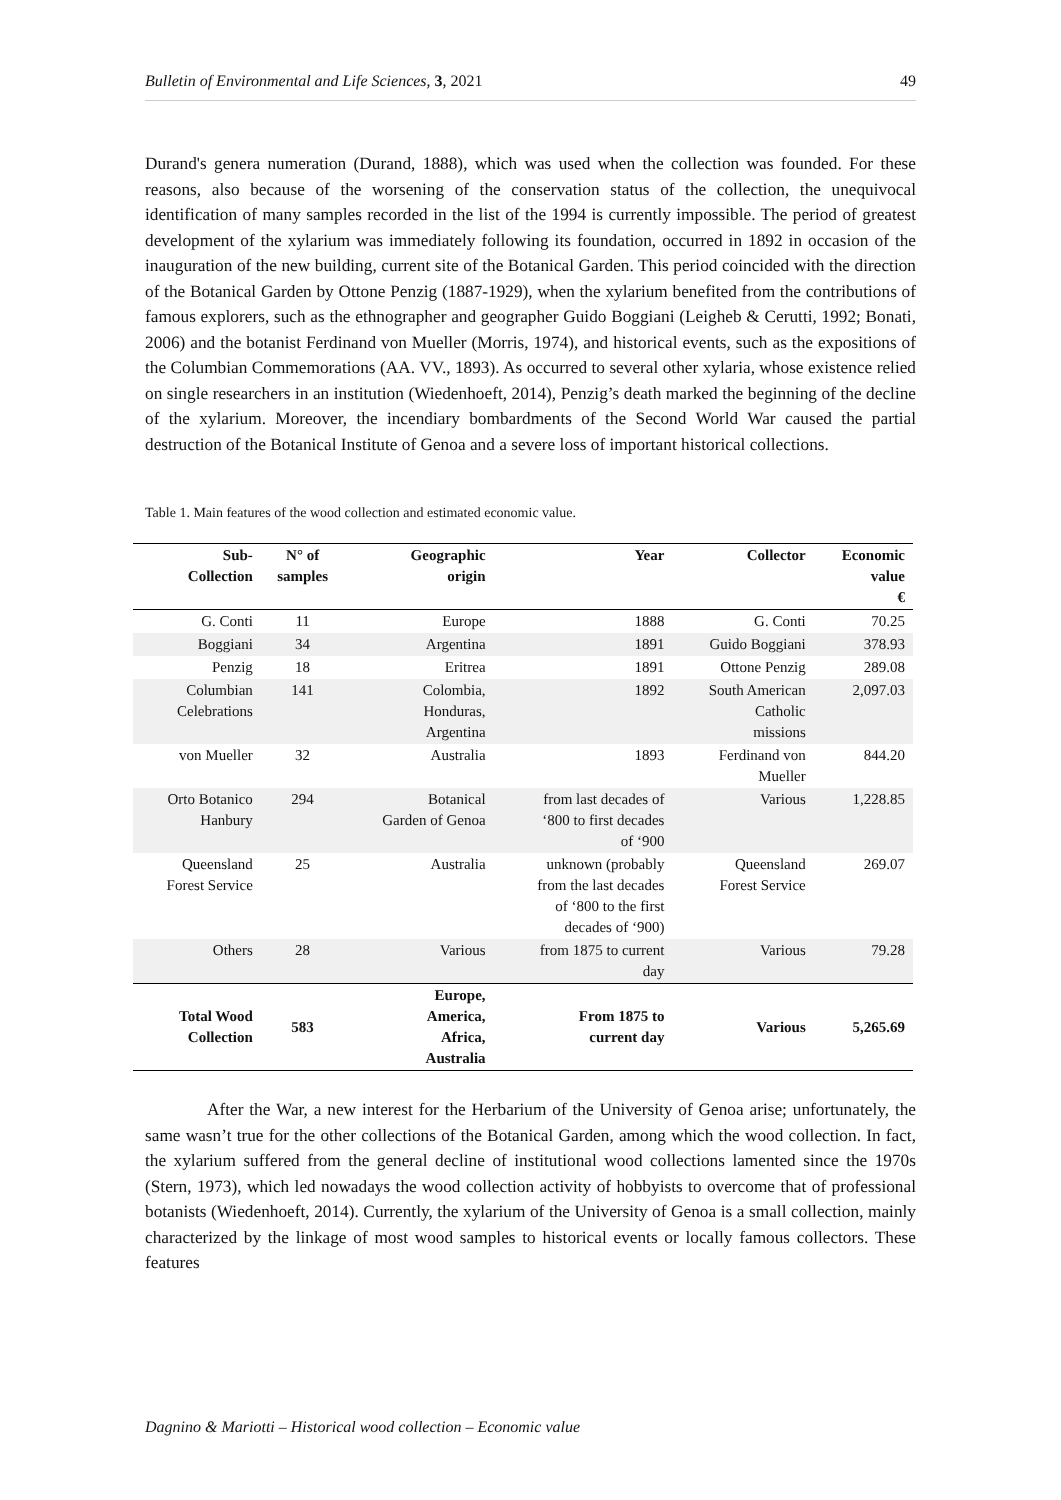Bulletin of Environmental and Life Sciences, 3, 2021 49
Durand's genera numeration (Durand, 1888), which was used when the collection was founded. For these reasons, also because of the worsening of the conservation status of the collection, the unequivocal identification of many samples recorded in the list of the 1994 is currently impossible. The period of greatest development of the xylarium was immediately following its foundation, occurred in 1892 in occasion of the inauguration of the new building, current site of the Botanical Garden. This period coincided with the direction of the Botanical Garden by Ottone Penzig (1887-1929), when the xylarium benefited from the contributions of famous explorers, such as the ethnographer and geographer Guido Boggiani (Leigheb & Cerutti, 1992; Bonati, 2006) and the botanist Ferdinand von Mueller (Morris, 1974), and historical events, such as the expositions of the Columbian Commemorations (AA. VV., 1893). As occurred to several other xylaria, whose existence relied on single researchers in an institution (Wiedenhoeft, 2014), Penzig’s death marked the beginning of the decline of the xylarium. Moreover, the incendiary bombardments of the Second World War caused the partial destruction of the Botanical Institute of Genoa and a severe loss of important historical collections.
Table 1. Main features of the wood collection and estimated economic value.
| Sub- Collection | N° of samples | Geographic origin | Year | Collector | Economic value € |
| --- | --- | --- | --- | --- | --- |
| G. Conti | 11 | Europe | 1888 | G. Conti | 70.25 |
| Boggiani | 34 | Argentina | 1891 | Guido Boggiani | 378.93 |
| Penzig | 18 | Eritrea | 1891 | Ottone Penzig | 289.08 |
| Columbian Celebrations | 141 | Colombia, Honduras, Argentina | 1892 | South American Catholic missions | 2,097.03 |
| von Mueller | 32 | Australia | 1893 | Ferdinand von Mueller | 844.20 |
| Orto Botanico Hanbury | 294 | Botanical Garden of Genoa | from last decades of ‘800 to first decades of ‘900 | Various | 1,228.85 |
| Queensland Forest Service | 25 | Australia | unknown (probably from the last decades of ‘800 to the first decades of ‘900) | Queensland Forest Service | 269.07 |
| Others | 28 | Various | from 1875 to current day | Various | 79.28 |
| Total Wood Collection | 583 | Europe, America, Africa, Australia | From 1875 to current day | Various | 5,265.69 |
After the War, a new interest for the Herbarium of the University of Genoa arise; unfortunately, the same wasn’t true for the other collections of the Botanical Garden, among which the wood collection. In fact, the xylarium suffered from the general decline of institutional wood collections lamented since the 1970s (Stern, 1973), which led nowadays the wood collection activity of hobbyists to overcome that of professional botanists (Wiedenhoeft, 2014). Currently, the xylarium of the University of Genoa is a small collection, mainly characterized by the linkage of most wood samples to historical events or locally famous collectors. These features
Dagnino & Mariotti – Historical wood collection – Economic value